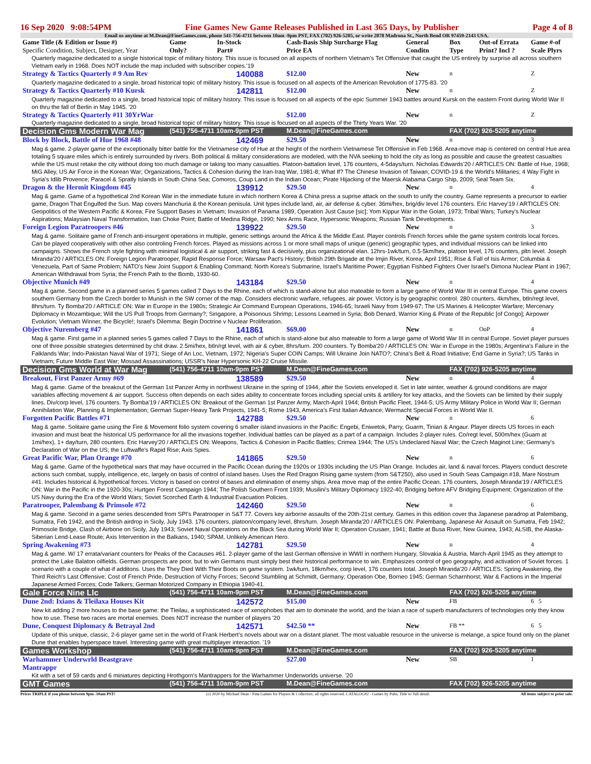16 Sep 2020 9:08:54PM Fine Games New Game Releases Published in Last 365 Days, by Publisher Page 4 of 8
Email us anytime at M.Dean@FineGames.com, phone 541-756-4711 between 10am -9pm PST, FAX (702) 926-5205, or write 2078 Madrona St., North Bend OR 97459-2143 USA.
| Game Title (& Edition or Issue #) Specific Condition, Subject, Designer, Year | Game Only? | In-Stock Part# | Cash-Basis Ship Surcharge Flag Price EA | General Conditn | Box Type | Out-of Errata Print? Incl ? | Game #-of Scale Plyrs |
| --- | --- | --- | --- | --- | --- | --- | --- |
| Quarterly magazine dedicated to a single historical topic of military history. This issue is focused on all aspects of northern Vietnam's Tet Offensive that caught the US entirely by surprise all across southern Vietnam early in 1968. Does NOT include the map included with subscriber copies.'19 | | | | | | | |
| Strategy & Tactics Quarterly # 9 Am Rev | | 140088 | $12.00 | New | n | | Z |
| Quarterly magazine dedicated to a single, broad historical topic of military history. This issue is focused on all aspects of the American Revolution of 1775-83. '20 | | | | | | | |
| Strategy & Tactics Quarterly #10 Kursk | | 142811 | $12.00 | New | n | | Z |
| Quarterly magazine dedicated to a single, broad historical topic of military history. This issue is focused on all aspects of the epic Summer 1943 battles around Kursk on the eastern Front during World War II on thru the fall of Berlin in May 1945. '20 | | | | | | | |
| Strategy & Tactics Quarterly #11 30YrWar | | | $12.00 | New | n | | Z |
| Quarterly magazine dedicated to a single, broad historical topic of military history. This issue is focused on all aspects of the Thirty Years War. '20 | | | | | | | |
| Decision Gms Modern War Mag | (541) 756-4711 10am-9pm PST | | M.Dean@FineGames.com | | FAX (702) 926-5205 anytime | | |
| Block by Block, Battle of Hue 1968 #48 | | 142469 | $29.50 | New | n | | 3 |
| Mag & game. 2-player game of the exceptionally bitter battle for the Vietnamese city of Hue at the height of the northern Vietnamese Tet Offensive in Feb 1968. Area-move map is centered on central Hue area totaling 5 square miles which is entirely surrounded by rivers. Both political & military considerations are modeled, with the NVA seeking to hold the city as long as possible and cause the greatest casualties while the US must retake the city without doing too much damage or taking too many casualties. Platoon-battalion level, 176 counters, 4-5days/turn. Nicholas Edwards'20 / ARTICLES ON: Battle of Hue, 1968; MiG Alley, US Air Force in the Korean War; Organizations, Tactics & Cohesion during the Iran-Iraq War, 1981-8; What If? The Chinese Invasion of Taiwan; COVID-19 & the World's Militaries; 4 Way Fight in Syria's Idlib Provence; Paracel & Spratly Islands in South China Sea; Comoros, Coup Land in the Indian Ocean; Pirate Hijacking of the Maersk Alabama Cargo Ship, 2009; Seal Team Six. | | | | | | | |
| Dragon & the Hermit Kingdom #45 | | 139912 | $29.50 | New | n | | 4 |
| Mag & game. Game of a hypothetical 2nd Korean War in the immediate future in which northern Korea & China press a suprise attack on the south to unify the country. Game represents a precursor to earlier game, Dragon That Engulfed the Sun. Map covers Manchuria & the Korean penisula. Unit types include land, air, air defense & cyber. 36mi/hex, brig/div level 176 counters. Eric Harvey'19 / ARTICLES ON: Geopolitics of the Western Pacific & Korea; Fire Support Bases in Vietnam; Invasion of Panama 1989, Operation Just Cause [sic]; Yom Kippur War in the Golan, 1973; Tribal Wars; Turkey's Nuclear Aspirations; Malaysian Naval Transformation, Iran Choke Point; Battle of Medina Ridge, 1990; Nex Arms Race, Hypersonic Weapons; Russian Tank Developments. | | | | | | | |
| Foreign Legion Paratroopers #46 | | 139922 | $29.50 | New | n | | 3 |
| Mag & game. Solitaire game of French anti-insurgent operations in multiple, generic settings around the Africa & the Middle East. Player controls French forces while the game system controls local forces. Can be played cooperatively with other also controling French forces. Played as missions across 1 or more small maps of unique (generic) geographic types, and individual missions can be linked into campaigns. Shows the French style fighting with minimal logistical & air support, striking fast & decisively, plus organizational elan. 12hrs-1wk/turn, 0.5-5km/hex, platoon level, 176 counters, pltn level. Joseph Miranda'20 / ARTICLES ON: Foreign Legion Paratrooper, Rapid Response Force; Warsaw Pact's History; British 29th Brigade at the Imjin River, Korea, April 1951; Rise & Fall of Isis Armor; Columbia & Venezuela, Part of Same Problem; NATO's New Joint Support & Enabling Command; North Korea's Submarine, Israel's Maritime Power; Egyptian Fishbed Fighters Over Israel's Dimona Nuclear Plant in 1967; American Withdrawal from Syria; the French Path to the Bomb, 1930-60. | | | | | | | |
| Objective Munich #49 | | 143184 | $29.50 | New | n | | 4 |
| Mag & game. Second game in a planned series 5 games called 7 Days to the Rhine, each of which is stand-alone but also mateable to form a large game of World War III in central Europe. This game covers southern Germany from the Czech border to Munish in the SW corner of the map. Considers electronic warfare, refugees, air power. Victory is by geographic control. 280 counters, 4km/hex, btln/regt level, 8hrs/turn. Ty Bomba'20 / ARTICLE ON: War in Europe in the 1980s; Strategic Air Command European Operations, 1946-65; Israeli Navy from 1949-67; The US Marines & Helicopter Warfare; Mercenary Diplomacy in Mozambique; Will the US Pull Troops from Germany?; Singapore, a Poisonous Shrimp; Lessons Learned in Syria; Bob Denard, Warrior King & Pirate of the Republic [of Congo]; Airpower Evolution; Vietnam Winner, the Bicycle!; Israel's Dilemma: Begin Doctrine v Nuclear Proliferation. | | | | | | | |
| Objective Nuremberg #47 | | 141861 | $69.00 | New | n | OoP | 4 |
| Mag & game. First game in a planned series 5 games called 7 Days to the Rhine, each of which is stand-alone but also mateable to form a large game of World War III in central Europe. Soviet player pursues one of three possible strategies determined by chit draw. 2.5mi/hex, btln/rgt level, with air & cyber, 8hrs/turn. 200 counters. Ty Bomba'20 / ARTICLES ON: War in Europe in the 1980s; Argentina's Failure in the Falklands War; Indo-Pakistan Naval War of 1971; Siege of An Loc, Vietnam, 1972; Nigeria's Super COIN Camps; Will Ukraine Join NATO?; China's Belt & Road Initiative; End Game in Syria?; US Tanks in Vietnam; Future Middle East War; Mossad Assassinations; USSR's Near Hypersonic KH-22 Cruise Missile. | | | | | | | |
| Decision Gms World at War Mag | (541) 756-4711 10am-9pm PST | | M.Dean@FineGames.com | | FAX (702) 926-5205 anytime | | |
| Breakout, First Panzer Army #69 | | 138589 | $29.50 | New | n | | 4 |
| Mag & game. Game of the breakout of the German 1st Panzer Army in northwest Ukraine in the spring of 1944, after the Soviets enveloped it. Set in late winter, weather & ground conditions are major variables affecting movement & air support. Success often depends on each sides ability to concentrate forces including special units & artillery for key attacks, and the Soviets can be limited by their supply lines. Div/corp level, 176 counters. Ty Bomba'19 / ARTICLES ON: Breakout of the German 1st Panzer Army, March-April 1944; British Pacific Fleet, 1944-5; US Army Military Police in World War II; German Annihilation War, Planning & Implementation; German Super-Heavy Tank Projects, 1941-5; Rome 1943, America's First Italian Advance; Wermacht Special Forces in World War II. | | | | | | | |
| Forgotten Pacific Battles #71 | | 142788 | $29.50 | New | n | | 6 |
| Mag & game. Solitaire game using the Fire & Movement folio system covering 6 smaller island invasions in the Pacific: Engebi, Eniwetok, Parry, Guarm, Tinian & Angaur. Player directs US forces in each invasion and must beat the historical US performance for all the invasions together. Individual battles can be played as a part of a campaign. Includes 2-player rules. Co/regt level, 500m/hex (Guam at 1mi/hex), 1+ day/turn, 280 counters. Eric Harvey'20 / ARTICLES ON: Weapons, Tactics & Cohesion in Pacific Battles; Crimea 1944; The US's Undeclared Naval War; the Czech Maginot Line; Germany's Declaration of War on the US; the Luftwaffe's Rapid Rise; Axis Spies. | | | | | | | |
| Great Pacific War, Plan Orange #70 | | 141865 | $29.50 | New | n | | 6 |
| Mag & game. Game of the hypothetical wars that may have occurred in the Pacific Ocean during the 1920s or 1930s including the US Plan Orange. Includes air, land & naval forces. Players conduct descrete actions such combat, supply, intelligence, etc, largely on basis of control of island bases. Uses the Red Dragon Rising game system (from S&T250), also used in South Seas Campaign #18, Mare Nostrum #41. Includes historical & hypothetical forces. Victory is based on control of bases and elimination of enemy ships. Area move map of the entire Pacific Ocean. 176 counters, Joseph Miranda'19 / ARTICLES ON: War in the Pacific in the 1920-30s; Hurtgen Forest Campaign 1944; The Polish Southern Front 1939; Musilini's Military Diplomacy 1922-40; Bridging before AFV Bridging Equipment; Organization of the US Navy during the Era of the World Wars; Soviet Scorched Earth & Industrial Evacuation Policies. | | | | | | | |
| Paratrooper, Palembang & Primsole #72 | | 142460 | $29.50 | New | n | | 6 |
| Mag & game. Second in a game series descended from SPI's Paratrooper in S&T 77. Covers key airborne assaults of the 20th-21st century. Games in this edition cover tha Japanese paradrop at Palembang, Sumatra, Feb 1942, and the British airdrop in Sicily, July 1943. 176 counters, platoon/company level, 8hrs/turn. Joseph Miranda'20 / ARTICLES ON: Palembang, Japanese Air Assault on Sumatra, Feb 1942; Primosole Bridge, Clash of Airbone on Sicily, July 1943; Soviet Naval Operations on the Black Sea during World War II; Operation Crusaer, 1941; Battle at Busa River, New Guinea, 1943; ALSIB, the Alaska-Siberian Lend-Lease Route; Axis Intervention in the Balkans, 1940; SPAM, Unlikely American Hero. | | | | | | | |
| Spring Awakening #73 | | 142781 | $29.50 | New | n | | 4 |
| Mag & game. W/ 17 errata/variant counters for Peaks of the Cacauses #61. 2-player game of the last German offensive in WWII in northern Hungary, Slovakia & Austria, March-April 1945 as they attempt to protect the Lake Balaton oilfields. German prospects are poor, but to win Germans must simply best their historical performance to win. Emphasizes control of geo geography, and activation of Soviet forces. 1 scenario with a couple of what-if additons. Uses the They Died With Their Boots on game system. 1wk/turn, 18km/hex, corp level, 176 counters total. Joseph Miranda'20 / ARTICLES: Spring Awakening, the Third Reich's Last Offensive; Cost of French Pride, Destruction of Vichy Forces; Second Stumbling at Schmidt, Germany; Operation Obe, Borneo 1945; German Scharnhorst; War & Factions in the Imperial Japanese Armed Forces; Code Talkers; German Motorized Company in Ethiopia 1940-41. | | | | | | | |
| Gale Force Nine Llc | (541) 756-4711 10am-9pm PST | | M.Dean@FineGames.com | | FAX (702) 926-5205 anytime | | |
| Dune 2nd: Ixians & Tleilaxa Houses Kit | | 142572 | $15.00 | New | FB | | 6 5 |
| New kit adding 2 more houses to the base game: the Tleilau, a sophisticated race of xenophobes that aim to dominate the world, and the Ixian a race of superb manufacturers of technologies only they know how to use. These two races are mortal enemies. Does NOT increase the number of players '20 | | | | | | | |
| Dune, Conquest Diplomacy & Betrayal 2nd | | 142571 | $42.50 ** | New | FB ** | | 6 5 |
| Update of this unique, classic, 2-6 player game set in the world of Frank Herbert's novels about war on a distant planet. The most valuable resource in the universe is melange, a spice found only on the planet Dune that enables hyperspace travel. Interesting game with great multiplayer interaction. '19 | | | | | | | |
| Games Workshop | (541) 756-4711 10am-9pm PST | | M.Dean@FineGames.com | | FAX (702) 926-5205 anytime | | |
| Warhammer Underwrld Beastgrave Mantrappr | | | $27.00 | New | SB | | 1 |
| Kit with a set of 59 cards and 6 miniatures depicting Hrothgorn's Mantrappers for the Warhammer Underworlds universe. '20 | | | | | | | |
| GMT Games | (541) 756-4711 10am-9pm PST | | M.Dean@FineGames.com | | FAX (702) 926-5205 anytime | | |
Prices TRIPLE if you phone between 9pm -10am PST! (c) 2020 by Michael Dean / Fine Games for Players & Collectors; all rights reserved. CATALOG#2 - Games by Pubs, Title w/ full detail. All items subject to prior sale.